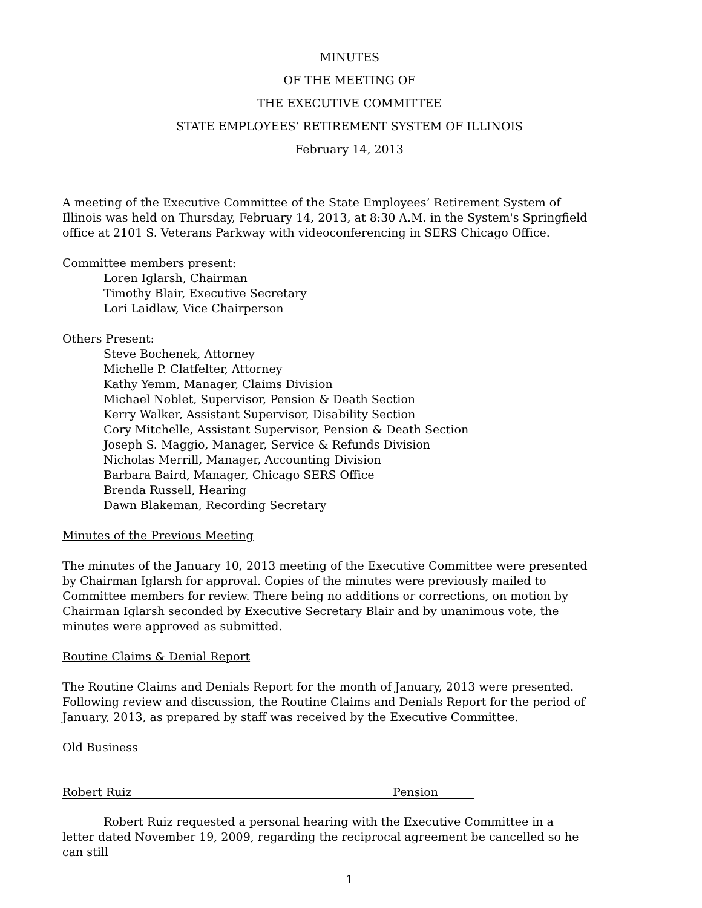MINUTES
OF THE MEETING OF
THE EXECUTIVE COMMITTEE
STATE EMPLOYEES’ RETIREMENT SYSTEM OF ILLINOIS
February 14, 2013
A meeting of the Executive Committee of the State Employees’ Retirement System of Illinois was held on Thursday, February 14, 2013, at 8:30 A.M. in the System's Springfield office at 2101 S. Veterans Parkway with videoconferencing in SERS Chicago Office.
Committee members present:
Loren Iglarsh, Chairman
Timothy Blair, Executive Secretary
Lori Laidlaw, Vice Chairperson
Others Present:
Steve Bochenek, Attorney
Michelle P. Clatfelter, Attorney
Kathy Yemm, Manager, Claims Division
Michael Noblet, Supervisor, Pension & Death Section
Kerry Walker, Assistant Supervisor, Disability Section
Cory Mitchelle, Assistant Supervisor, Pension & Death Section
Joseph S. Maggio, Manager, Service & Refunds Division
Nicholas Merrill, Manager, Accounting Division
Barbara Baird, Manager, Chicago SERS Office
Brenda Russell, Hearing
Dawn Blakeman, Recording Secretary
Minutes of the Previous Meeting
The minutes of the January 10, 2013 meeting of the Executive Committee were presented by Chairman Iglarsh for approval. Copies of the minutes were previously mailed to Committee members for review. There being no additions or corrections, on motion by Chairman Iglarsh seconded by Executive Secretary Blair and by unanimous vote, the minutes were approved as submitted.
Routine Claims & Denial Report
The Routine Claims and Denials Report for the month of January, 2013 were presented. Following review and discussion, the Routine Claims and Denials Report for the period of January, 2013, as prepared by staff was received by the Executive Committee.
Old Business
Robert Ruiz Pension
Robert Ruiz requested a personal hearing with the Executive Committee in a letter dated November 19, 2009, regarding the reciprocal agreement be cancelled so he can still
1